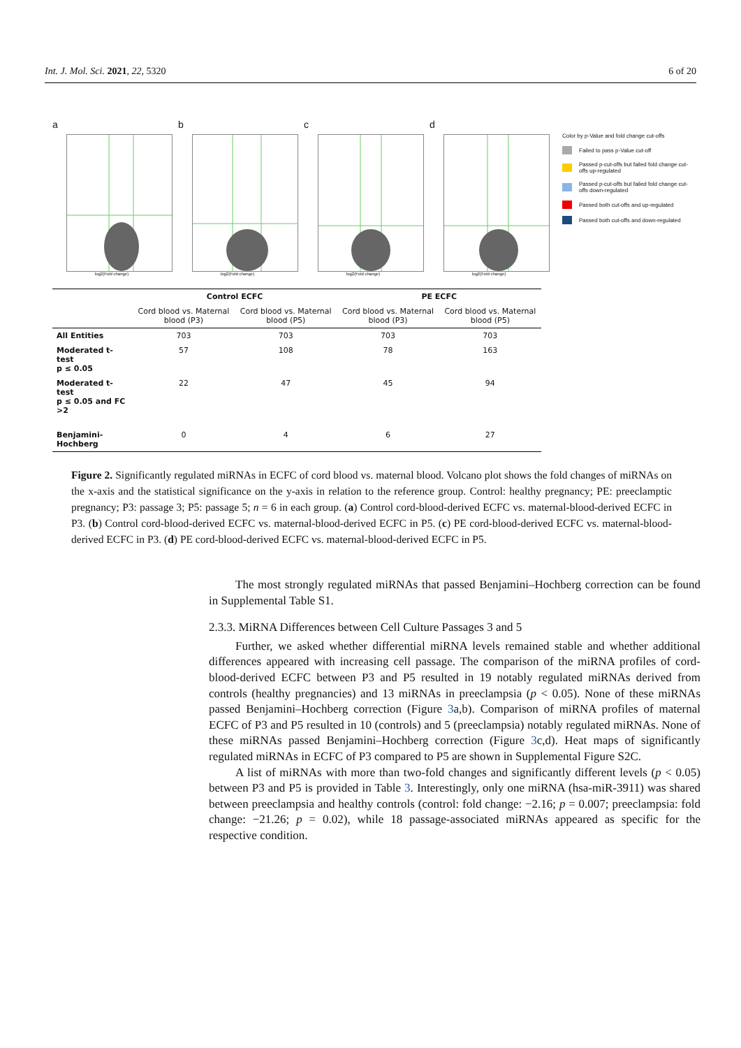Int. J. Mol. Sci. 2021, 22, 5320 6 of 20
a
log2(Fold change)
b
log2(Fold change)
c
log2(Fold change)
d
log2(Fold change)
Color by p-Value and fold change cut-offs
Failed to pass p-Value cut-off
Passed p-cut-offs but failed fold change cut-offs up-regulated
Passed p-cut-offs but failed fold change cut-offs down-regulated
Passed both cut-offs and up-regulated
Passed both cut-offs and down-regulated
| | Control ECFC | | PE ECFC | |
| --- | --- | --- | --- | --- |
| | Cord blood vs. Maternal blood (P3) | Cord blood vs. Maternal blood (P5) | Cord blood vs. Maternal blood (P3) | Cord blood vs. Maternal blood (P5) |
| All Entities | 703 | 703 | 703 | 703 |
| Moderated t-test p ≤ 0.05 | 57 | 108 | 78 | 163 |
| Moderated t-test p ≤ 0.05 and FC >2 | 22 | 47 | 45 | 94 |
| Benjamini-Hochberg | 0 | 4 | 6 | 27 |
Figure 2. Significantly regulated miRNAs in ECFC of cord blood vs. maternal blood. Volcano plot shows the fold changes of miRNAs on the x-axis and the statistical significance on the y-axis in relation to the reference group. Control: healthy pregnancy; PE: preeclamptic pregnancy; P3: passage 3; P5: passage 5; n = 6 in each group. (a) Control cord-blood-derived ECFC vs. maternal-blood-derived ECFC in P3. (b) Control cord-blood-derived ECFC vs. maternal-blood-derived ECFC in P5. (c) PE cord-blood-derived ECFC vs. maternal-blood-derived ECFC in P3. (d) PE cord-blood-derived ECFC vs. maternal-blood-derived ECFC in P5.
The most strongly regulated miRNAs that passed Benjamini–Hochberg correction can be found in Supplemental Table S1.
2.3.3. MiRNA Differences between Cell Culture Passages 3 and 5
Further, we asked whether differential miRNA levels remained stable and whether additional differences appeared with increasing cell passage. The comparison of the miRNA profiles of cord-blood-derived ECFC between P3 and P5 resulted in 19 notably regulated miRNAs derived from controls (healthy pregnancies) and 13 miRNAs in preeclampsia (p < 0.05). None of these miRNAs passed Benjamini–Hochberg correction (Figure 3a,b). Comparison of miRNA profiles of maternal ECFC of P3 and P5 resulted in 10 (controls) and 5 (preeclampsia) notably regulated miRNAs. None of these miRNAs passed Benjamini–Hochberg correction (Figure 3c,d). Heat maps of significantly regulated miRNAs in ECFC of P3 compared to P5 are shown in Supplemental Figure S2C.
A list of miRNAs with more than two-fold changes and significantly different levels (p < 0.05) between P3 and P5 is provided in Table 3. Interestingly, only one miRNA (hsa-miR-3911) was shared between preeclampsia and healthy controls (control: fold change: −2.16; p = 0.007; preeclampsia: fold change: −21.26; p = 0.02), while 18 passage-associated miRNAs appeared as specific for the respective condition.